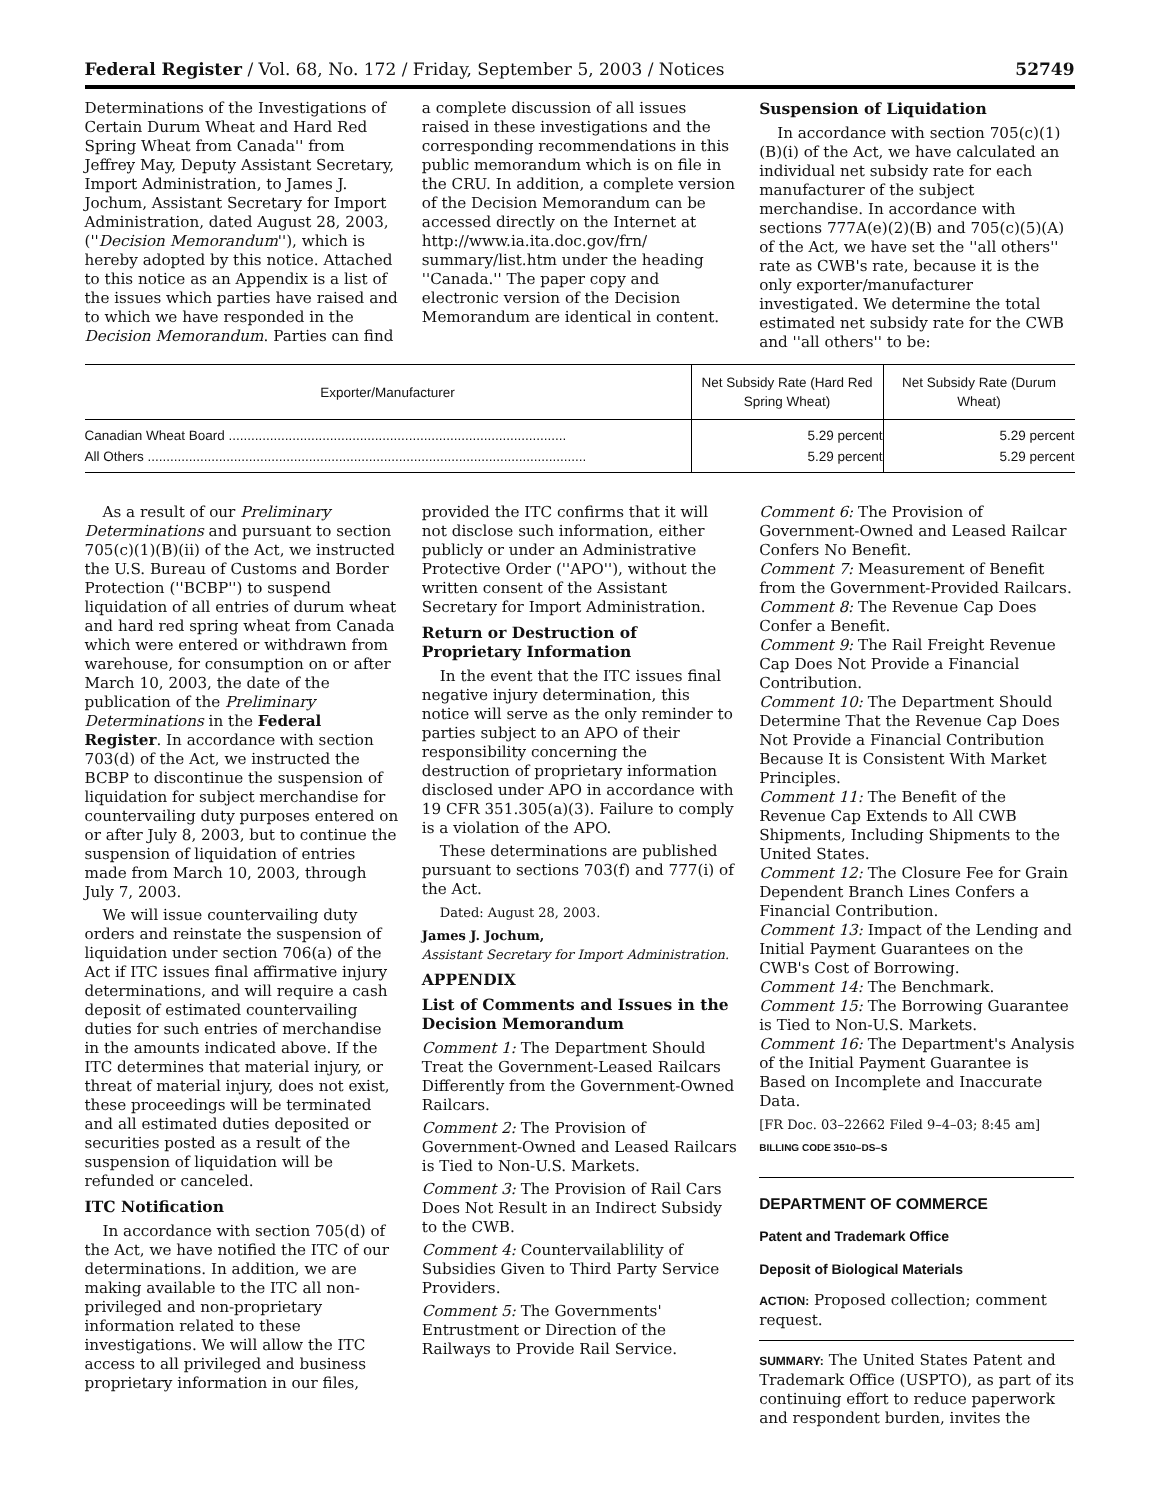Federal Register / Vol. 68, No. 172 / Friday, September 5, 2003 / Notices 52749
Determinations of the Investigations of Certain Durum Wheat and Hard Red Spring Wheat from Canada'' from Jeffrey May, Deputy Assistant Secretary, Import Administration, to James J. Jochum, Assistant Secretary for Import Administration, dated August 28, 2003, (''Decision Memorandum''), which is hereby adopted by this notice. Attached to this notice as an Appendix is a list of the issues which parties have raised and to which we have responded in the Decision Memorandum. Parties can find
a complete discussion of all issues raised in these investigations and the corresponding recommendations in this public memorandum which is on file in the CRU. In addition, a complete version of the Decision Memorandum can be accessed directly on the Internet at http://www.ia.ita.doc.gov/frn/ summary/list.htm under the heading ''Canada.'' The paper copy and electronic version of the Decision Memorandum are identical in content.
Suspension of Liquidation
In accordance with section 705(c)(1)(B)(i) of the Act, we have calculated an individual net subsidy rate for each manufacturer of the subject merchandise. In accordance with sections 777A(e)(2)(B) and 705(c)(5)(A) of the Act, we have set the ''all others'' rate as CWB's rate, because it is the only exporter/manufacturer investigated. We determine the total estimated net subsidy rate for the CWB and ''all others'' to be:
| Exporter/Manufacturer | Net Subsidy Rate (Hard Red Spring Wheat) | Net Subsidy Rate (Durum Wheat) |
| --- | --- | --- |
| Canadian Wheat Board .......................................................................................... | 5.29 percent | 5.29 percent |
| All Others ..................................................................................................................... | 5.29 percent | 5.29 percent |
As a result of our Preliminary Determinations and pursuant to section 705(c)(1)(B)(ii) of the Act, we instructed the U.S. Bureau of Customs and Border Protection (''BCBP'') to suspend liquidation of all entries of durum wheat and hard red spring wheat from Canada which were entered or withdrawn from warehouse, for consumption on or after March 10, 2003, the date of the publication of the Preliminary Determinations in the Federal Register. In accordance with section 703(d) of the Act, we instructed the BCBP to discontinue the suspension of liquidation for subject merchandise for countervailing duty purposes entered on or after July 8, 2003, but to continue the suspension of liquidation of entries made from March 10, 2003, through July 7, 2003.
We will issue countervailing duty orders and reinstate the suspension of liquidation under section 706(a) of the Act if ITC issues final affirmative injury determinations, and will require a cash deposit of estimated countervailing duties for such entries of merchandise in the amounts indicated above. If the ITC determines that material injury, or threat of material injury, does not exist, these proceedings will be terminated and all estimated duties deposited or securities posted as a result of the suspension of liquidation will be refunded or canceled.
ITC Notification
In accordance with section 705(d) of the Act, we have notified the ITC of our determinations. In addition, we are making available to the ITC all non-privileged and non-proprietary information related to these investigations. We will allow the ITC access to all privileged and business proprietary information in our files,
provided the ITC confirms that it will not disclose such information, either publicly or under an Administrative Protective Order (''APO''), without the written consent of the Assistant Secretary for Import Administration.
Return or Destruction of Proprietary Information
In the event that the ITC issues final negative injury determination, this notice will serve as the only reminder to parties subject to an APO of their responsibility concerning the destruction of proprietary information disclosed under APO in accordance with 19 CFR 351.305(a)(3). Failure to comply is a violation of the APO.
These determinations are published pursuant to sections 703(f) and 777(i) of the Act.
Dated: August 28, 2003.
James J. Jochum,
Assistant Secretary for Import Administration.
APPENDIX
List of Comments and Issues in the Decision Memorandum
Comment 1: The Department Should Treat the Government-Leased Railcars Differently from the Government-Owned Railcars.
Comment 2: The Provision of Government-Owned and Leased Railcars is Tied to Non-U.S. Markets.
Comment 3: The Provision of Rail Cars Does Not Result in an Indirect Subsidy to the CWB.
Comment 4: Countervailablility of Subsidies Given to Third Party Service Providers.
Comment 5: The Governments' Entrustment or Direction of the Railways to Provide Rail Service.
Comment 6: The Provision of Government-Owned and Leased Railcar Confers No Benefit.
Comment 7: Measurement of Benefit from the Government-Provided Railcars.
Comment 8: The Revenue Cap Does Confer a Benefit.
Comment 9: The Rail Freight Revenue Cap Does Not Provide a Financial Contribution.
Comment 10: The Department Should Determine That the Revenue Cap Does Not Provide a Financial Contribution Because It is Consistent With Market Principles.
Comment 11: The Benefit of the Revenue Cap Extends to All CWB Shipments, Including Shipments to the United States.
Comment 12: The Closure Fee for Grain Dependent Branch Lines Confers a Financial Contribution.
Comment 13: Impact of the Lending and Initial Payment Guarantees on the CWB's Cost of Borrowing.
Comment 14: The Benchmark.
Comment 15: The Borrowing Guarantee is Tied to Non-U.S. Markets.
Comment 16: The Department's Analysis of the Initial Payment Guarantee is Based on Incomplete and Inaccurate Data.
[FR Doc. 03–22662 Filed 9–4–03; 8:45 am]
BILLING CODE 3510–DS–S
DEPARTMENT OF COMMERCE
Patent and Trademark Office
Deposit of Biological Materials
ACTION: Proposed collection; comment request.
SUMMARY: The United States Patent and Trademark Office (USPTO), as part of its continuing effort to reduce paperwork and respondent burden, invites the